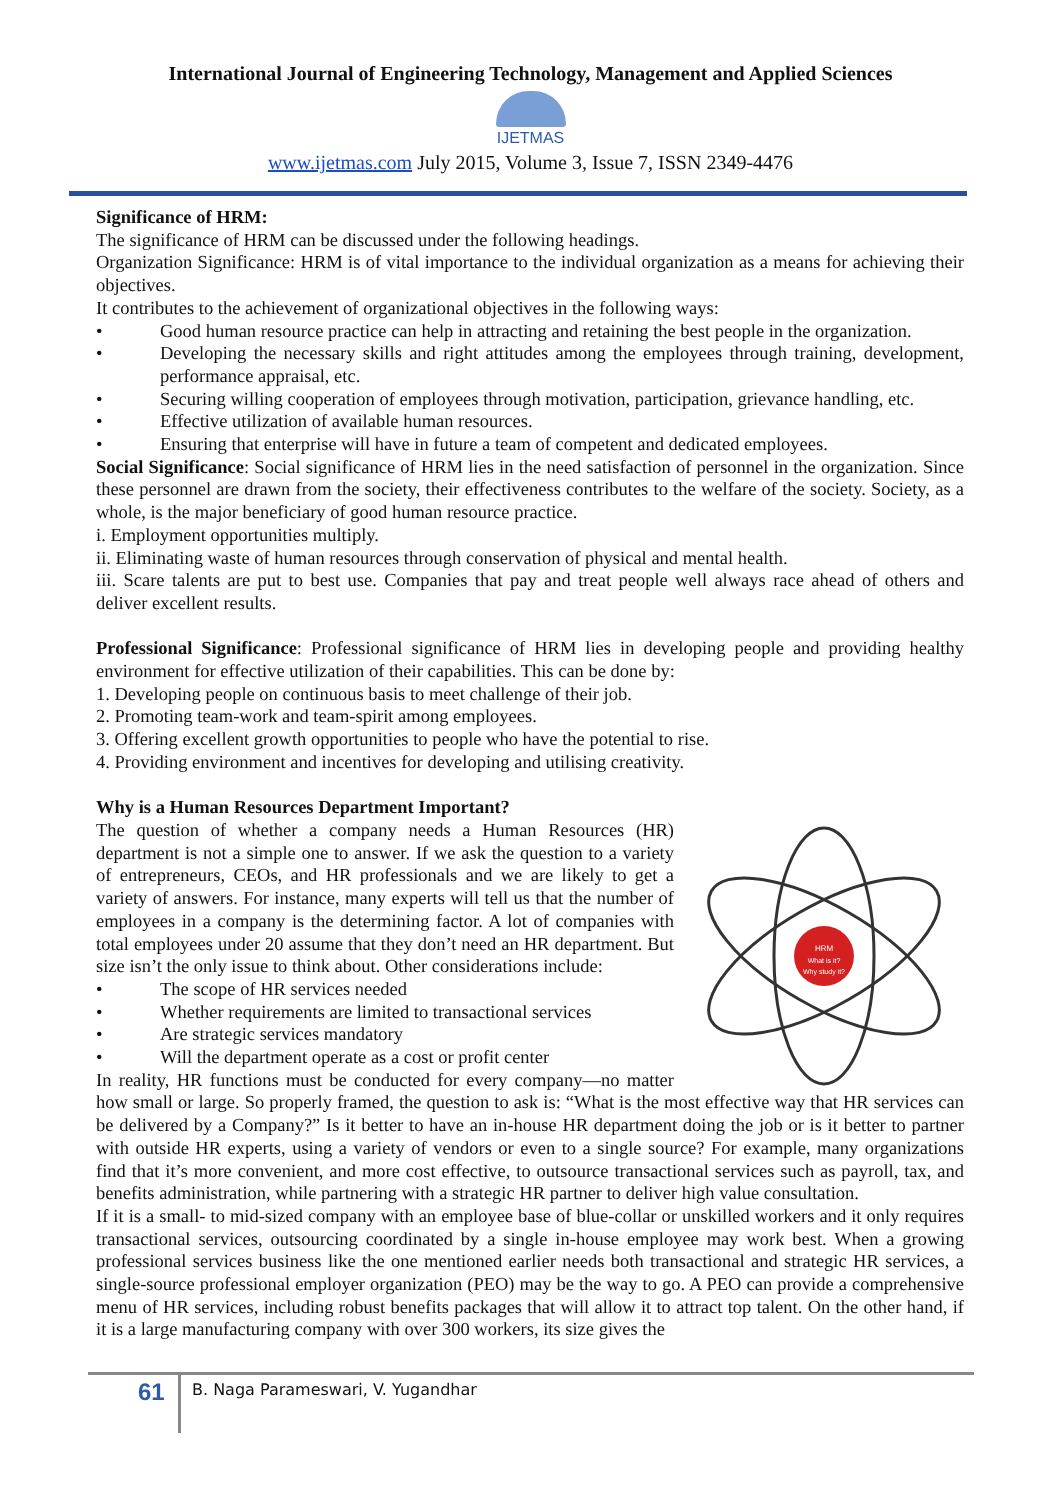International Journal of Engineering Technology, Management and Applied Sciences
IJETMAS
www.ijetmas.com July 2015, Volume 3, Issue 7, ISSN 2349-4476
Significance of HRM:
The significance of HRM can be discussed under the following headings.
Organization Significance: HRM is of vital importance to the individual organization as a means for achieving their objectives.
It contributes to the achievement of organizational objectives in the following ways:
• Good human resource practice can help in attracting and retaining the best people in the organization.
• Developing the necessary skills and right attitudes among the employees through training, development, performance appraisal, etc.
• Securing willing cooperation of employees through motivation, participation, grievance handling, etc.
• Effective utilization of available human resources.
• Ensuring that enterprise will have in future a team of competent and dedicated employees.
Social Significance: Social significance of HRM lies in the need satisfaction of personnel in the organization. Since these personnel are drawn from the society, their effectiveness contributes to the welfare of the society. Society, as a whole, is the major beneficiary of good human resource practice.
i. Employment opportunities multiply.
ii. Eliminating waste of human resources through conservation of physical and mental health.
iii. Scare talents are put to best use. Companies that pay and treat people well always race ahead of others and deliver excellent results.
Professional Significance: Professional significance of HRM lies in developing people and providing healthy environment for effective utilization of their capabilities. This can be done by:
1. Developing people on continuous basis to meet challenge of their job.
2. Promoting team-work and team-spirit among employees.
3. Offering excellent growth opportunities to people who have the potential to rise.
4. Providing environment and incentives for developing and utilising creativity.
Why is a Human Resources Department Important?
HRM
What is it?
Why study it?
The question of whether a company needs a Human Resources (HR) department is not a simple one to answer. If we ask the question to a variety of entrepreneurs, CEOs, and HR professionals and we are likely to get a variety of answers. For instance, many experts will tell us that the number of employees in a company is the determining factor. A lot of companies with total employees under 20 assume that they don’t need an HR department. But size isn’t the only issue to think about. Other considerations include:
• The scope of HR services needed
• Whether requirements are limited to transactional services
• Are strategic services mandatory
• Will the department operate as a cost or profit center
In reality, HR functions must be conducted for every company—no matter how small or large. So properly framed, the question to ask is: “What is the most effective way that HR services can be delivered by a Company?” Is it better to have an in-house HR department doing the job or is it better to partner with outside HR experts, using a variety of vendors or even to a single source? For example, many organizations find that it’s more convenient, and more cost effective, to outsource transactional services such as payroll, tax, and benefits administration, while partnering with a strategic HR partner to deliver high value consultation.
If it is a small- to mid-sized company with an employee base of blue-collar or unskilled workers and it only requires transactional services, outsourcing coordinated by a single in-house employee may work best. When a growing professional services business like the one mentioned earlier needs both transactional and strategic HR services, a single-source professional employer organization (PEO) may be the way to go. A PEO can provide a comprehensive menu of HR services, including robust benefits packages that will allow it to attract top talent. On the other hand, if it is a large manufacturing company with over 300 workers, its size gives the
61
B. Naga Parameswari, V. Yugandhar